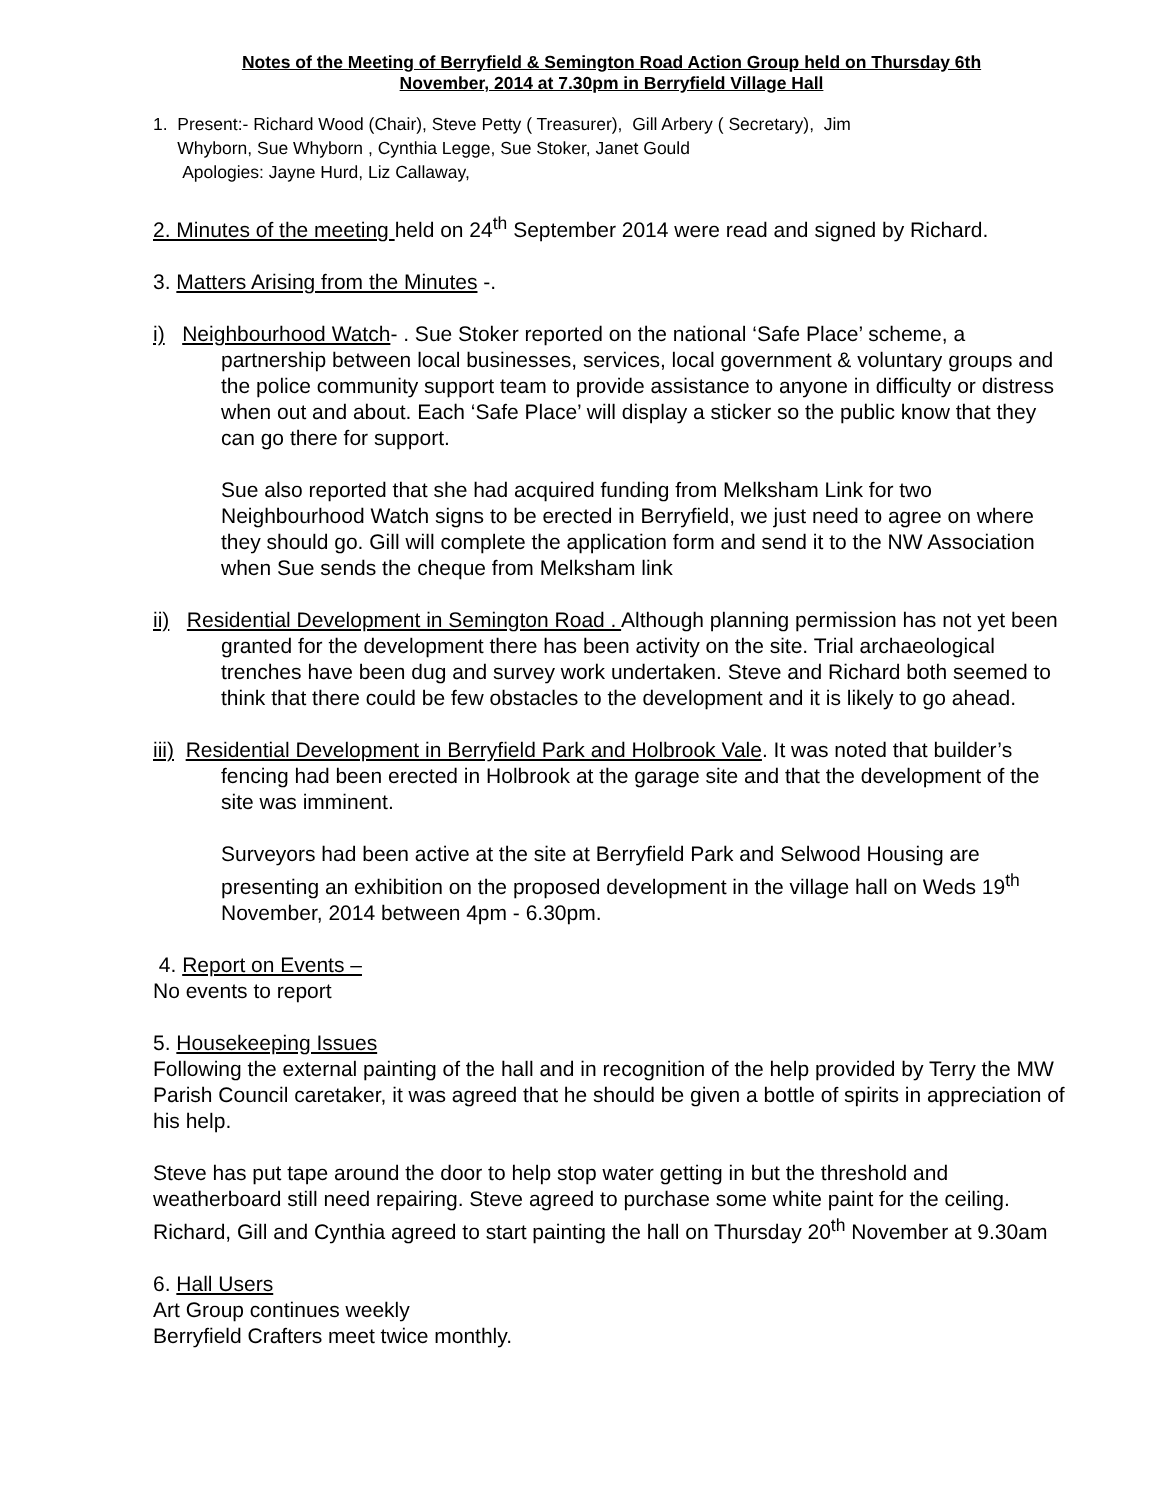Notes of the Meeting of Berryfield & Semington Road Action Group held on Thursday 6th
November, 2014 at 7.30pm in Berryfield Village Hall
1. Present:- Richard Wood (Chair), Steve Petty ( Treasurer), Gill Arbery ( Secretary), Jim
Whyborn, Sue Whyborn , Cynthia Legge, Sue Stoker, Janet Gould
Apologies: Jayne Hurd, Liz Callaway,
2. Minutes of the meeting held on 24<sup>th</sup> September 2014 were read and signed by Richard.
3. Matters Arising from the Minutes -.
i) Neighbourhood Watch- . Sue Stoker reported on the national ‘Safe Place’ scheme, a partnership between local businesses, services, local government & voluntary groups and the police community support team to provide assistance to anyone in difficulty or distress when out and about. Each ‘Safe Place’ will display a sticker so the public know that they can go there for support.
Sue also reported that she had acquired funding from Melksham Link for two Neighbourhood Watch signs to be erected in Berryfield, we just need to agree on where they should go. Gill will complete the application form and send it to the NW Association when Sue sends the cheque from Melksham link
ii) Residential Development in Semington Road . Although planning permission has not yet been granted for the development there has been activity on the site. Trial archaeological trenches have been dug and survey work undertaken. Steve and Richard both seemed to think that there could be few obstacles to the development and it is likely to go ahead.
iii) Residential Development in Berryfield Park and Holbrook Vale. It was noted that builder’s fencing had been erected in Holbrook at the garage site and that the development of the site was imminent.
Surveyors had been active at the site at Berryfield Park and Selwood Housing are presenting an exhibition on the proposed development in the village hall on Weds 19<sup>th</sup> November, 2014 between 4pm - 6.30pm.
4. Report on Events –
No events to report
5. Housekeeping Issues
Following the external painting of the hall and in recognition of the help provided by Terry the MW Parish Council caretaker, it was agreed that he should be given a bottle of spirits in appreciation of his help.
Steve has put tape around the door to help stop water getting in but the threshold and weatherboard still need repairing. Steve agreed to purchase some white paint for the ceiling. Richard, Gill and Cynthia agreed to start painting the hall on Thursday 20<sup>th</sup> November at 9.30am
6. Hall Users
Art Group continues weekly
Berryfield Crafters meet twice monthly.